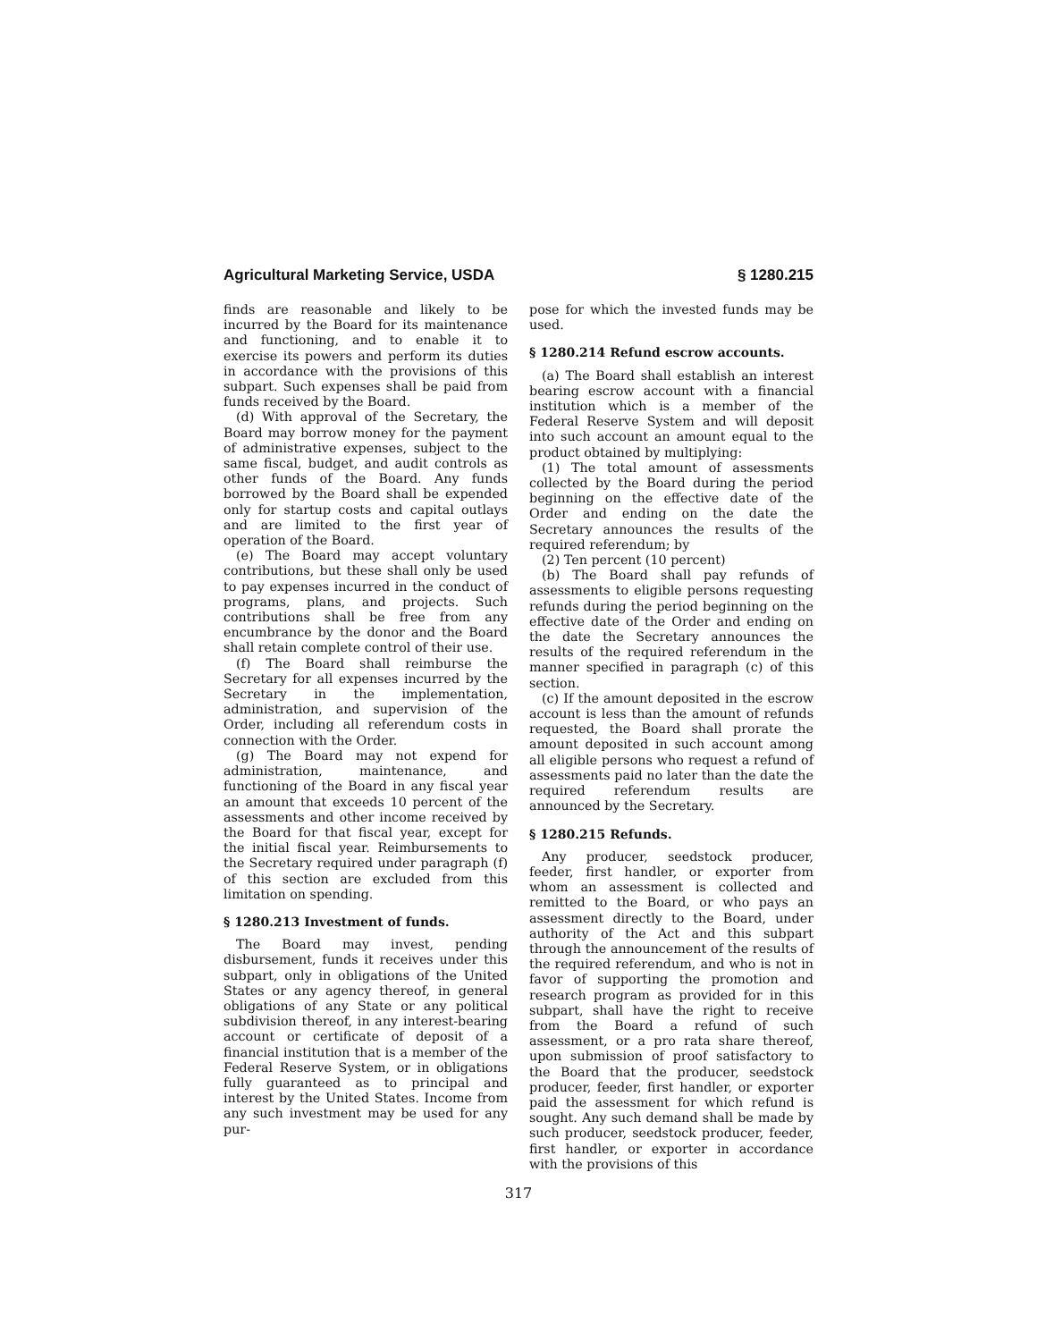Agricultural Marketing Service, USDA § 1280.215
finds are reasonable and likely to be incurred by the Board for its maintenance and functioning, and to enable it to exercise its powers and perform its duties in accordance with the provisions of this subpart. Such expenses shall be paid from funds received by the Board.
(d) With approval of the Secretary, the Board may borrow money for the payment of administrative expenses, subject to the same fiscal, budget, and audit controls as other funds of the Board. Any funds borrowed by the Board shall be expended only for startup costs and capital outlays and are limited to the first year of operation of the Board.
(e) The Board may accept voluntary contributions, but these shall only be used to pay expenses incurred in the conduct of programs, plans, and projects. Such contributions shall be free from any encumbrance by the donor and the Board shall retain complete control of their use.
(f) The Board shall reimburse the Secretary for all expenses incurred by the Secretary in the implementation, administration, and supervision of the Order, including all referendum costs in connection with the Order.
(g) The Board may not expend for administration, maintenance, and functioning of the Board in any fiscal year an amount that exceeds 10 percent of the assessments and other income received by the Board for that fiscal year, except for the initial fiscal year. Reimbursements to the Secretary required under paragraph (f) of this section are excluded from this limitation on spending.
§ 1280.213 Investment of funds.
The Board may invest, pending disbursement, funds it receives under this subpart, only in obligations of the United States or any agency thereof, in general obligations of any State or any political subdivision thereof, in any interest-bearing account or certificate of deposit of a financial institution that is a member of the Federal Reserve System, or in obligations fully guaranteed as to principal and interest by the United States. Income from any such investment may be used for any pur-
pose for which the invested funds may be used.
§ 1280.214 Refund escrow accounts.
(a) The Board shall establish an interest bearing escrow account with a financial institution which is a member of the Federal Reserve System and will deposit into such account an amount equal to the product obtained by multiplying:
(1) The total amount of assessments collected by the Board during the period beginning on the effective date of the Order and ending on the date the Secretary announces the results of the required referendum; by
(2) Ten percent (10 percent)
(b) The Board shall pay refunds of assessments to eligible persons requesting refunds during the period beginning on the effective date of the Order and ending on the date the Secretary announces the results of the required referendum in the manner specified in paragraph (c) of this section.
(c) If the amount deposited in the escrow account is less than the amount of refunds requested, the Board shall prorate the amount deposited in such account among all eligible persons who request a refund of assessments paid no later than the date the required referendum results are announced by the Secretary.
§ 1280.215 Refunds.
Any producer, seedstock producer, feeder, first handler, or exporter from whom an assessment is collected and remitted to the Board, or who pays an assessment directly to the Board, under authority of the Act and this subpart through the announcement of the results of the required referendum, and who is not in favor of supporting the promotion and research program as provided for in this subpart, shall have the right to receive from the Board a refund of such assessment, or a pro rata share thereof, upon submission of proof satisfactory to the Board that the producer, seedstock producer, feeder, first handler, or exporter paid the assessment for which refund is sought. Any such demand shall be made by such producer, seedstock producer, feeder, first handler, or exporter in accordance with the provisions of this
317